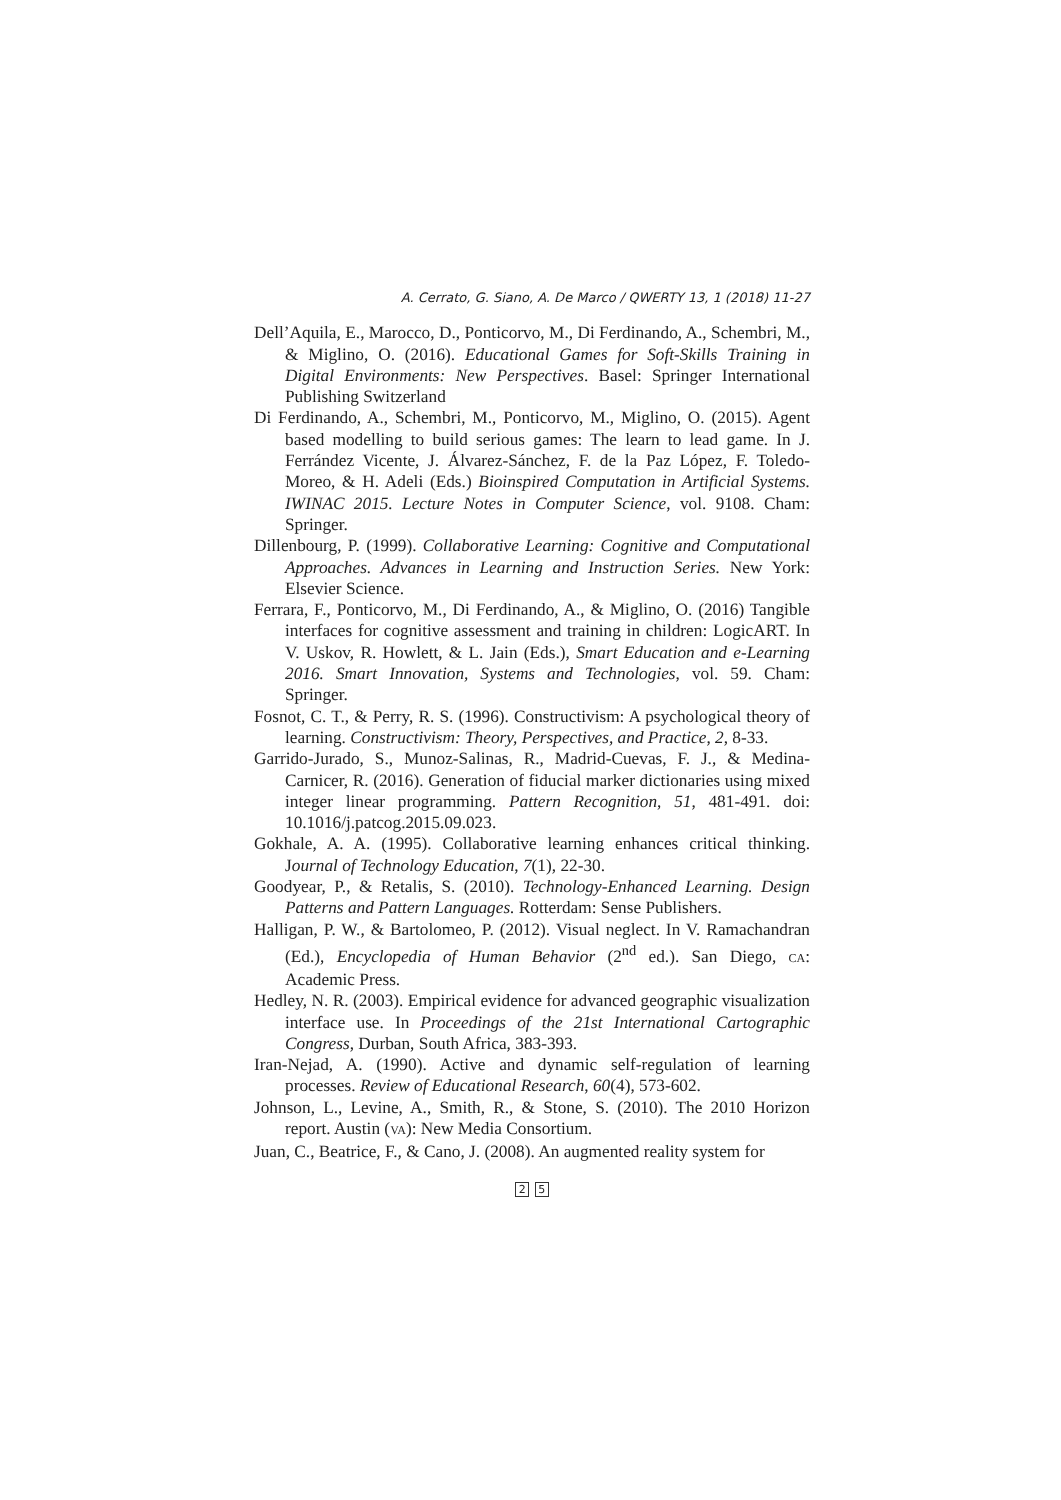A. Cerrato, G. Siano, A. De Marco / QWERTY 13, 1 (2018) 11-27
Dell’Aquila, E., Marocco, D., Ponticorvo, M., Di Ferdinando, A., Schembri, M., & Miglino, O. (2016). Educational Games for Soft-Skills Training in Digital Environments: New Perspectives. Basel: Springer International Publishing Switzerland
Di Ferdinando, A., Schembri, M., Ponticorvo, M., Miglino, O. (2015). Agent based modelling to build serious games: The learn to lead game. In J. Ferrández Vicente, J. Álvarez-Sánchez, F. de la Paz López, F. Toledo-Moreo, & H. Adeli (Eds.) Bioinspired Computation in Artificial Systems. IWINAC 2015. Lecture Notes in Computer Science, vol. 9108. Cham: Springer.
Dillenbourg, P. (1999). Collaborative Learning: Cognitive and Computational Approaches. Advances in Learning and Instruction Series. New York: Elsevier Science.
Ferrara, F., Ponticorvo, M., Di Ferdinando, A., & Miglino, O. (2016) Tangible interfaces for cognitive assessment and training in children: LogicART. In V. Uskov, R. Howlett, & L. Jain (Eds.), Smart Education and e-Learning 2016. Smart Innovation, Systems and Technologies, vol. 59. Cham: Springer.
Fosnot, C. T., & Perry, R. S. (1996). Constructivism: A psychological theory of learning. Constructivism: Theory, Perspectives, and Practice, 2, 8-33.
Garrido-Jurado, S., Munoz-Salinas, R., Madrid-Cuevas, F. J., & Medina-Carnicer, R. (2016). Generation of fiducial marker dictionaries using mixed integer linear programming. Pattern Recognition, 51, 481-491. doi: 10.1016/j.patcog.2015.09.023.
Gokhale, A. A. (1995). Collaborative learning enhances critical thinking. Journal of Technology Education, 7(1), 22-30.
Goodyear, P., & Retalis, S. (2010). Technology-Enhanced Learning. Design Patterns and Pattern Languages. Rotterdam: Sense Publishers.
Halligan, P. W., & Bartolomeo, P. (2012). Visual neglect. In V. Ramachandran (Ed.), Encyclopedia of Human Behavior (2<sup>nd</sup> ed.). San Diego, CA: Academic Press.
Hedley, N. R. (2003). Empirical evidence for advanced geographic visualization interface use. In Proceedings of the 21st International Cartographic Congress, Durban, South Africa, 383-393.
Iran-Nejad, A. (1990). Active and dynamic self-regulation of learning processes. Review of Educational Research, 60(4), 573-602.
Johnson, L., Levine, A., Smith, R., & Stone, S. (2010). The 2010 Horizon report. Austin (VA): New Media Consortium.
Juan, C., Beatrice, F., & Cano, J. (2008). An augmented reality system for
2 5